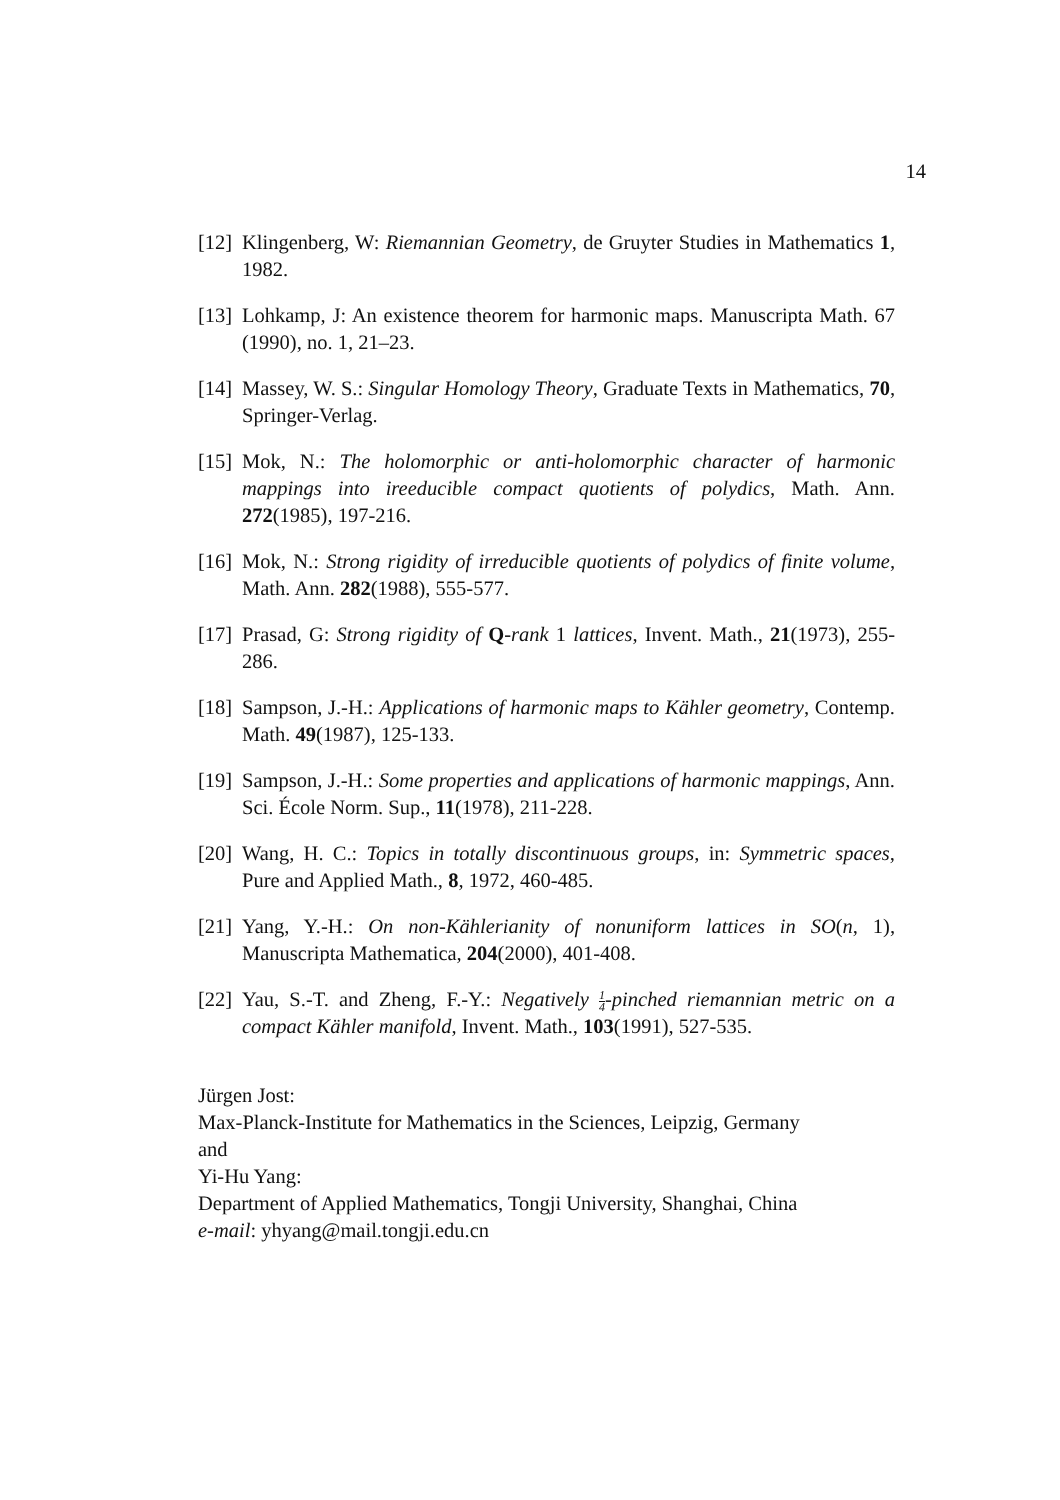14
[12]
Klingenberg, W: Riemannian Geometry, de Gruyter Studies in Mathematics 1, 1982.
[13]
Lohkamp, J: An existence theorem for harmonic maps. Manuscripta Math. 67 (1990), no. 1, 21–23.
[14]
Massey, W. S.: Singular Homology Theory, Graduate Texts in Mathematics, 70, Springer-Verlag.
[15]
Mok, N.: The holomorphic or anti-holomorphic character of harmonic mappings into ireeducible compact quotients of polydics, Math. Ann. 272(1985), 197-216.
[16]
Mok, N.: Strong rigidity of irreducible quotients of polydics of finite volume, Math. Ann. 282(1988), 555-577.
[17]
Prasad, G: Strong rigidity of Q-rank 1 lattices, Invent. Math., 21(1973), 255-286.
[18]
Sampson, J.-H.: Applications of harmonic maps to Kähler geometry, Contemp. Math. 49(1987), 125-133.
[19]
Sampson, J.-H.: Some properties and applications of harmonic mappings, Ann. Sci. École Norm. Sup., 11(1978), 211-228.
[20]
Wang, H. C.: Topics in totally discontinuous groups, in: Symmetric spaces, Pure and Applied Math., 8, 1972, 460-485.
[21]
Yang, Y.-H.: On non-Kählerianity of nonuniform lattices in SO(n, 1), Manuscripta Mathematica, 204(2000), 401-408.
[22]
Yau, S.-T. and Zheng, F.-Y.: Negatively 1 4-pinched riemannian metric on a compact Kähler manifold, Invent. Math., 103(1991), 527-535.
Jürgen Jost:
Max-Planck-Institute for Mathematics in the Sciences, Leipzig, Germany
and
Yi-Hu Yang:
Department of Applied Mathematics, Tongji University, Shanghai, China
e-mail: yhyang@mail.tongji.edu.cn